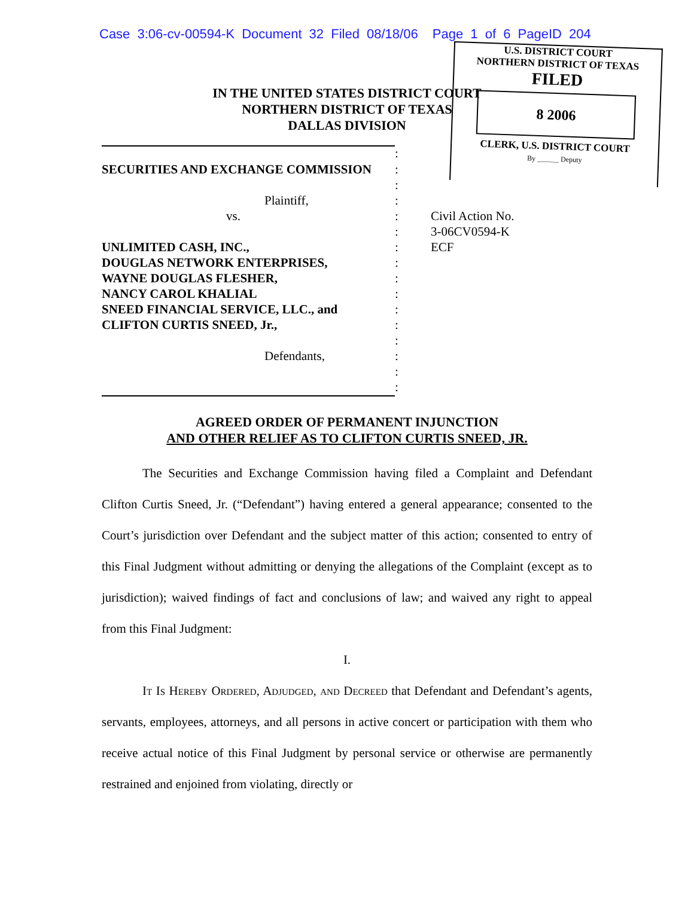Case 3:06-cv-00594-K Document 32 Filed 08/18/06 Page 1 of 6 PageID 204
U.S. DISTRICT COURT
NORTHERN DISTRICT OF TEXAS
FILED
8 2006
CLERK, U.S. DISTRICT COURT
By ______ Deputy
IN THE UNITED STATES DISTRICT COURT
NORTHERN DISTRICT OF TEXAS
DALLAS DIVISION
| | : | |
| SECURITIES AND EXCHANGE COMMISSION | : | |
| | : | |
| Plaintiff, | : | |
| vs. | : | Civil Action No. |
| | : | 3-06CV0594-K |
| UNLIMITED CASH, INC., | : | ECF |
| DOUGLAS NETWORK ENTERPRISES, | : | |
| WAYNE DOUGLAS FLESHER, | : | |
| NANCY CAROL KHALIAL | : | |
| SNEED FINANCIAL SERVICE, LLC., and | : | |
| CLIFTON CURTIS SNEED, Jr., | : | |
| | : | |
| Defendants, | : | |
| | : | |
| | : | |
AGREED ORDER OF PERMANENT INJUNCTION
AND OTHER RELIEF AS TO CLIFTON CURTIS SNEED, JR.
The Securities and Exchange Commission having filed a Complaint and Defendant Clifton Curtis Sneed, Jr. (“Defendant”) having entered a general appearance; consented to the Court’s jurisdiction over Defendant and the subject matter of this action; consented to entry of this Final Judgment without admitting or denying the allegations of the Complaint (except as to jurisdiction); waived findings of fact and conclusions of law; and waived any right to appeal from this Final Judgment:
I.
It Is Hereby Ordered, Adjudged, and Decreed that Defendant and Defendant’s agents, servants, employees, attorneys, and all persons in active concert or participation with them who receive actual notice of this Final Judgment by personal service or otherwise are permanently restrained and enjoined from violating, directly or